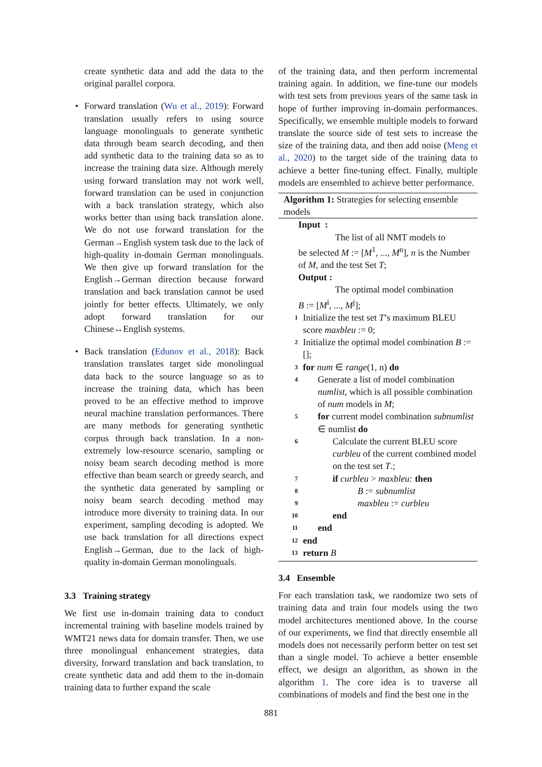create synthetic data and add the data to the original parallel corpora.
• Forward translation (Wu et al., 2019): Forward translation usually refers to using source language monolinguals to generate synthetic data through beam search decoding, and then add synthetic data to the training data so as to increase the training data size. Although merely using forward translation may not work well, forward translation can be used in conjunction with a back translation strategy, which also works better than using back translation alone. We do not use forward translation for the German→English system task due to the lack of high-quality in-domain German monolinguals. We then give up forward translation for the English→German direction because forward translation and back translation cannot be used jointly for better effects. Ultimately, we only adopt forward translation for our Chinese↔English systems.
• Back translation (Edunov et al., 2018): Back translation translates target side monolingual data back to the source language so as to increase the training data, which has been proved to be an effective method to improve neural machine translation performances. There are many methods for generating synthetic corpus through back translation. In a non-extremely low-resource scenario, sampling or noisy beam search decoding method is more effective than beam search or greedy search, and the synthetic data generated by sampling or noisy beam search decoding method may introduce more diversity to training data. In our experiment, sampling decoding is adopted. We use back translation for all directions expect English→German, due to the lack of high-quality in-domain German monolinguals.
3.3 Training strategy
We first use in-domain training data to conduct incremental training with baseline models trained by WMT21 news data for domain transfer. Then, we use three monolingual enhancement strategies, data diversity, forward translation and back translation, to create synthetic data and add them to the in-domain training data to further expand the scale
of the training data, and then perform incremental training again. In addition, we fine-tune our models with test sets from previous years of the same task in hope of further improving in-domain performances. Specifically, we ensemble multiple models to forward translate the source side of test sets to increase the size of the training data, and then add noise (Meng et al., 2020) to the target side of the training data to achieve a better fine-tuning effect. Finally, multiple models are ensembled to achieve better performance.
Algorithm 1: Strategies for selecting ensemble models
Input :
The list of all NMT models to
be selected M := [M<sup>1</sup>, ..., M<sup>n</sup>], n is the Number of M, and the test Set T;
Output :
The optimal model combination
B := [M<sup>i</sup>, ..., M<sup>j</sup>];
1 Initialize the test set T’s maximum BLEU score maxbleu := 0;
2 Initialize the optimal model combination B := [];
3 for num ∈ range(1, n) do
4 Generate a list of model combination numlist, which is all possible combination of num models in M;
5 for current model combination subnumlist ∈ numlist do
6 Calculate the current BLEU score curbleu of the current combined model on the test set T.;
7 if curbleu > maxbleu: then
8 B := subnumlist
9 maxbleu := curbleu
10 end
11 end
12 end
13 return B
3.4 Ensemble
For each translation task, we randomize two sets of training data and train four models using the two model architectures mentioned above. In the course of our experiments, we find that directly ensemble all models does not necessarily perform better on test set than a single model. To achieve a better ensemble effect, we design an algorithm, as shown in the algorithm 1. The core idea is to traverse all combinations of models and find the best one in the
881